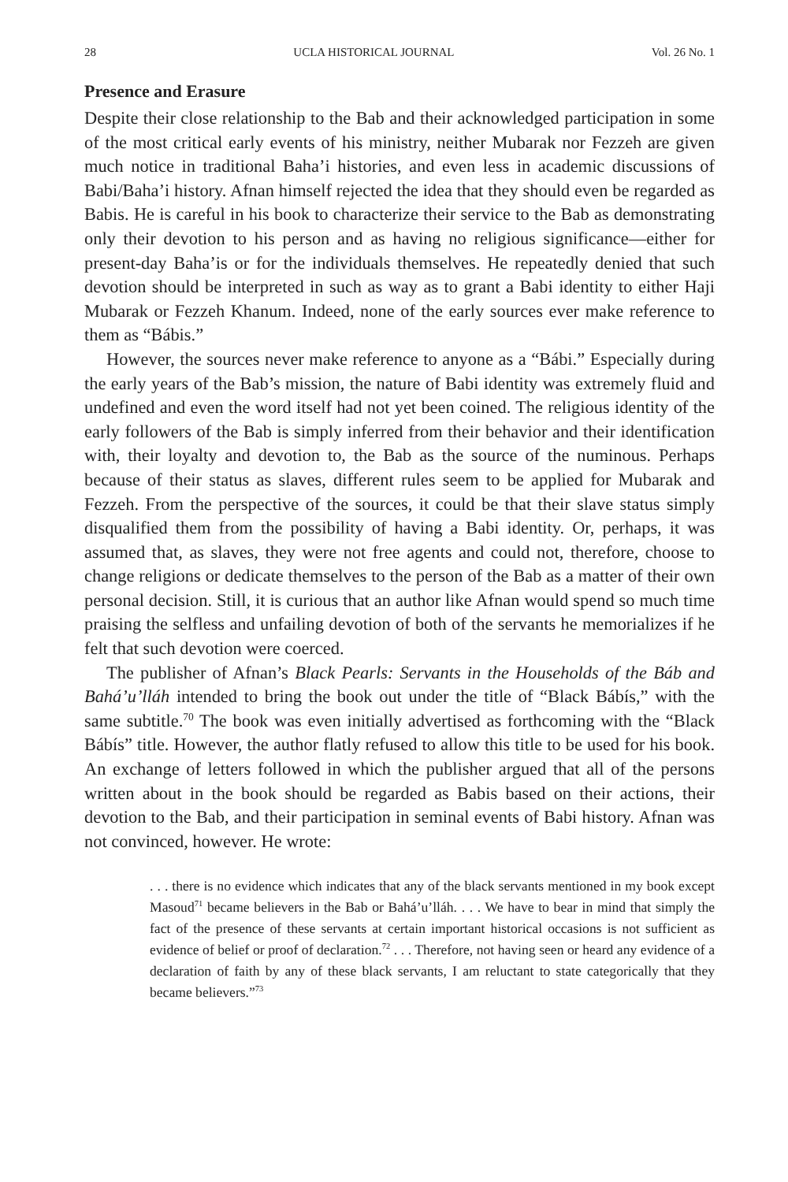28 UCLA HISTORICAL JOURNAL Vol. 26 No. 1
Presence and Erasure
Despite their close relationship to the Bab and their acknowledged participation in some of the most critical early events of his ministry, neither Mubarak nor Fezzeh are given much notice in traditional Baha’i histories, and even less in academic discussions of Babi/Baha’i history. Afnan himself rejected the idea that they should even be regarded as Babis. He is careful in his book to characterize their service to the Bab as demonstrating only their devotion to his person and as having no religious significance—either for present-day Baha’is or for the individuals themselves. He repeatedly denied that such devotion should be interpreted in such as way as to grant a Babi identity to either Haji Mubarak or Fezzeh Khanum. Indeed, none of the early sources ever make reference to them as “Bábis.”
However, the sources never make reference to anyone as a “Bábi.” Especially during the early years of the Bab’s mission, the nature of Babi identity was extremely fluid and undefined and even the word itself had not yet been coined. The religious identity of the early followers of the Bab is simply inferred from their behavior and their identification with, their loyalty and devotion to, the Bab as the source of the numinous. Perhaps because of their status as slaves, different rules seem to be applied for Mubarak and Fezzeh. From the perspective of the sources, it could be that their slave status simply disqualified them from the possibility of having a Babi identity. Or, perhaps, it was assumed that, as slaves, they were not free agents and could not, therefore, choose to change religions or dedicate themselves to the person of the Bab as a matter of their own personal decision. Still, it is curious that an author like Afnan would spend so much time praising the selfless and unfailing devotion of both of the servants he memorializes if he felt that such devotion were coerced.
The publisher of Afnan’s Black Pearls: Servants in the Households of the Báb and Bahá’u’lláh intended to bring the book out under the title of “Black Bábís,” with the same subtitle.<sup>70</sup> The book was even initially advertised as forthcoming with the “Black Bábís” title. However, the author flatly refused to allow this title to be used for his book. An exchange of letters followed in which the publisher argued that all of the persons written about in the book should be regarded as Babis based on their actions, their devotion to the Bab, and their participation in seminal events of Babi history. Afnan was not convinced, however. He wrote:
. . . there is no evidence which indicates that any of the black servants mentioned in my book except Masoud<sup>71</sup> became believers in the Bab or Bahá’u’lláh. . . . We have to bear in mind that simply the fact of the presence of these servants at certain important historical occasions is not sufficient as evidence of belief or proof of declaration.<sup>72</sup> . . . Therefore, not having seen or heard any evidence of a declaration of faith by any of these black servants, I am reluctant to state categorically that they became believers.”<sup>73</sup>